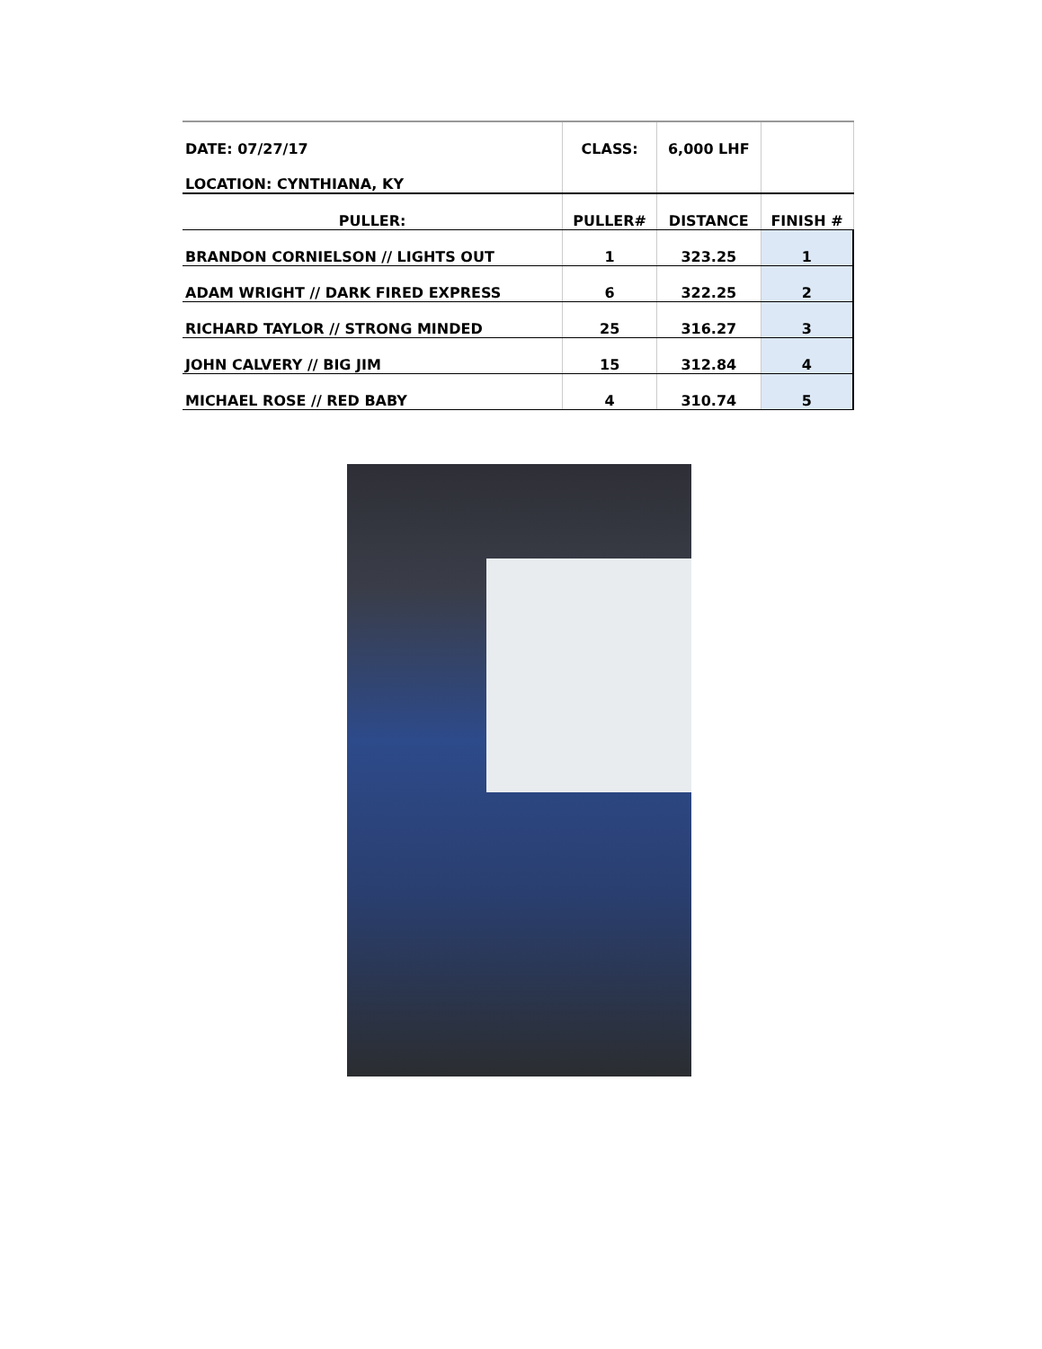| DATE: 07/27/17 | CLASS: | 6,000 LHF | |
| LOCATION: CYNTHIANA, KY | | | |
| PULLER: | PULLER# | DISTANCE | FINISH # |
| BRANDON CORNIELSON // LIGHTS OUT | 1 | 323.25 | 1 |
| ADAM WRIGHT // DARK FIRED EXPRESS | 6 | 322.25 | 2 |
| RICHARD TAYLOR // STRONG MINDED | 25 | 316.27 | 3 |
| JOHN CALVERY // BIG JIM | 15 | 312.84 | 4 |
| MICHAEL ROSE // RED BABY | 4 | 310.74 | 5 |